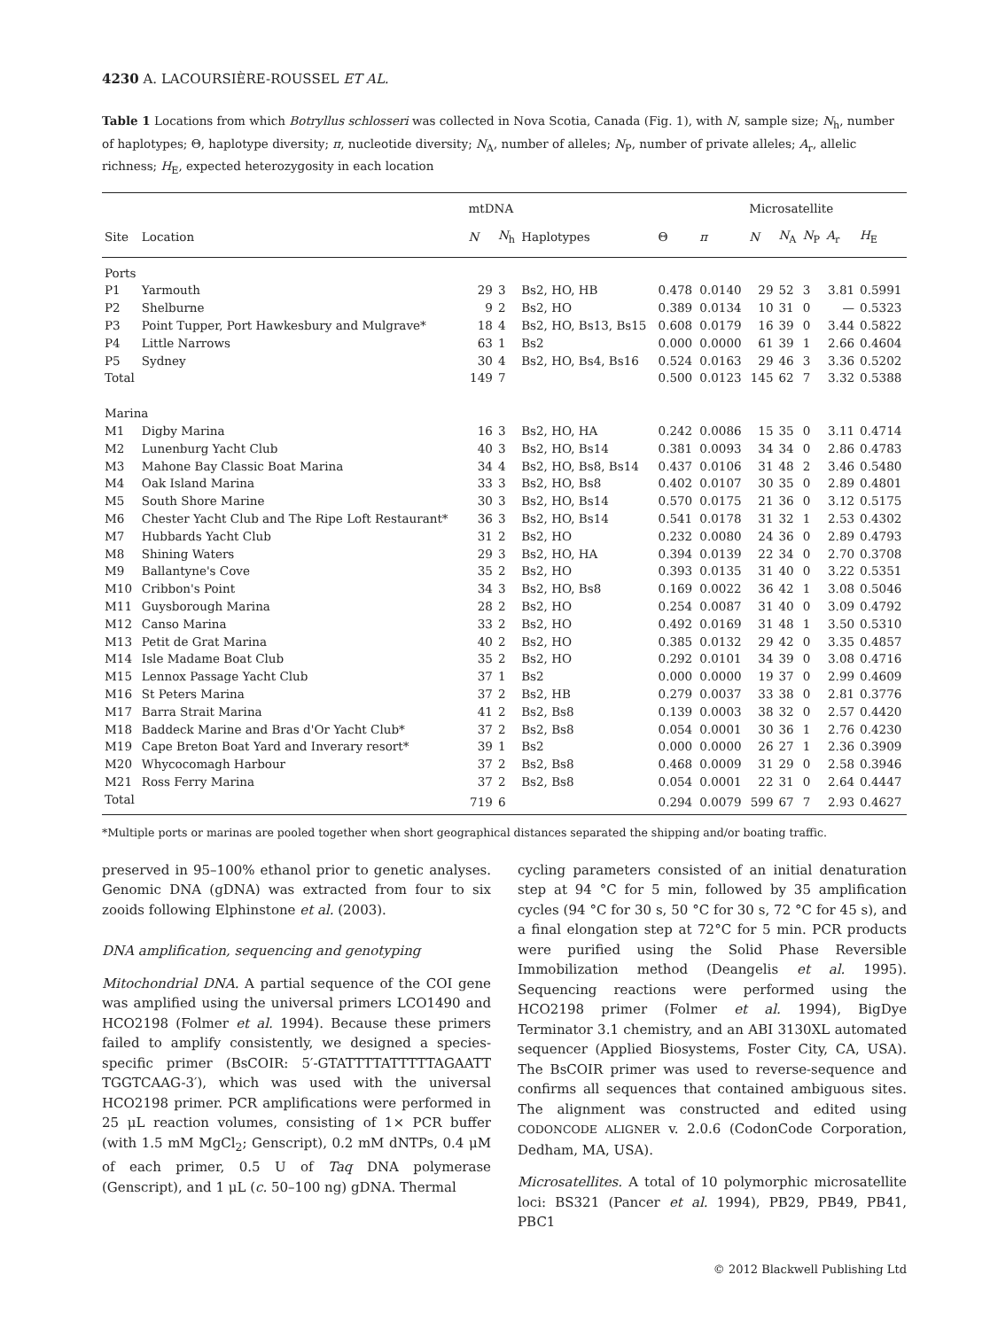4230 A. LACOURSIÈRE-ROUSSEL ET AL.
Table 1 Locations from which Botryllus schlosseri was collected in Nova Scotia, Canada (Fig. 1), with N, sample size; N<sub>h</sub>, number of haplotypes; Θ, haplotype diversity; π, nucleotide diversity; N<sub>A</sub>, number of alleles; N<sub>P</sub>, number of private alleles; A<sub>r</sub>, allelic richness; H<sub>E</sub>, expected heterozygosity in each location
| | | mtDNA | | | | | Microsatellite | | | | |
| --- | --- | --- | --- | --- | --- | --- | --- | --- | --- | --- | --- |
| Site | Location | N | N<sub>h</sub> | Haplotypes | Θ | π | N | N<sub>A</sub> | N<sub>P</sub> | A<sub>r</sub> | H<sub>E</sub> |
| Ports | | | | | | | | | | | |
| P1 | Yarmouth | 29 | 3 | Bs2, HO, HB | 0.478 | 0.0140 | 29 | 52 | 3 | 3.81 | 0.5991 |
| P2 | Shelburne | 9 | 2 | Bs2, HO | 0.389 | 0.0134 | 10 | 31 | 0 | — | 0.5323 |
| P3 | Point Tupper, Port Hawkesbury and Mulgrave* | 18 | 4 | Bs2, HO, Bs13, Bs15 | 0.608 | 0.0179 | 16 | 39 | 0 | 3.44 | 0.5822 |
| P4 | Little Narrows | 63 | 1 | Bs2 | 0.000 | 0.0000 | 61 | 39 | 1 | 2.66 | 0.4604 |
| P5 | Sydney | 30 | 4 | Bs2, HO, Bs4, Bs16 | 0.524 | 0.0163 | 29 | 46 | 3 | 3.36 | 0.5202 |
| Total | | 149 | 7 | | 0.500 | 0.0123 | 145 | 62 | 7 | 3.32 | 0.5388 |
| Marina | | | | | | | | | | | |
| M1 | Digby Marina | 16 | 3 | Bs2, HO, HA | 0.242 | 0.0086 | 15 | 35 | 0 | 3.11 | 0.4714 |
| M2 | Lunenburg Yacht Club | 40 | 3 | Bs2, HO, Bs14 | 0.381 | 0.0093 | 34 | 34 | 0 | 2.86 | 0.4783 |
| M3 | Mahone Bay Classic Boat Marina | 34 | 4 | Bs2, HO, Bs8, Bs14 | 0.437 | 0.0106 | 31 | 48 | 2 | 3.46 | 0.5480 |
| M4 | Oak Island Marina | 33 | 3 | Bs2, HO, Bs8 | 0.402 | 0.0107 | 30 | 35 | 0 | 2.89 | 0.4801 |
| M5 | South Shore Marine | 30 | 3 | Bs2, HO, Bs14 | 0.570 | 0.0175 | 21 | 36 | 0 | 3.12 | 0.5175 |
| M6 | Chester Yacht Club and The Ripe Loft Restaurant* | 36 | 3 | Bs2, HO, Bs14 | 0.541 | 0.0178 | 31 | 32 | 1 | 2.53 | 0.4302 |
| M7 | Hubbards Yacht Club | 31 | 2 | Bs2, HO | 0.232 | 0.0080 | 24 | 36 | 0 | 2.89 | 0.4793 |
| M8 | Shining Waters | 29 | 3 | Bs2, HO, HA | 0.394 | 0.0139 | 22 | 34 | 0 | 2.70 | 0.3708 |
| M9 | Ballantyne's Cove | 35 | 2 | Bs2, HO | 0.393 | 0.0135 | 31 | 40 | 0 | 3.22 | 0.5351 |
| M10 | Cribbon's Point | 34 | 3 | Bs2, HO, Bs8 | 0.169 | 0.0022 | 36 | 42 | 1 | 3.08 | 0.5046 |
| M11 | Guysborough Marina | 28 | 2 | Bs2, HO | 0.254 | 0.0087 | 31 | 40 | 0 | 3.09 | 0.4792 |
| M12 | Canso Marina | 33 | 2 | Bs2, HO | 0.492 | 0.0169 | 31 | 48 | 1 | 3.50 | 0.5310 |
| M13 | Petit de Grat Marina | 40 | 2 | Bs2, HO | 0.385 | 0.0132 | 29 | 42 | 0 | 3.35 | 0.4857 |
| M14 | Isle Madame Boat Club | 35 | 2 | Bs2, HO | 0.292 | 0.0101 | 34 | 39 | 0 | 3.08 | 0.4716 |
| M15 | Lennox Passage Yacht Club | 37 | 1 | Bs2 | 0.000 | 0.0000 | 19 | 37 | 0 | 2.99 | 0.4609 |
| M16 | St Peters Marina | 37 | 2 | Bs2, HB | 0.279 | 0.0037 | 33 | 38 | 0 | 2.81 | 0.3776 |
| M17 | Barra Strait Marina | 41 | 2 | Bs2, Bs8 | 0.139 | 0.0003 | 38 | 32 | 0 | 2.57 | 0.4420 |
| M18 | Baddeck Marine and Bras d'Or Yacht Club* | 37 | 2 | Bs2, Bs8 | 0.054 | 0.0001 | 30 | 36 | 1 | 2.76 | 0.4230 |
| M19 | Cape Breton Boat Yard and Inverary resort* | 39 | 1 | Bs2 | 0.000 | 0.0000 | 26 | 27 | 1 | 2.36 | 0.3909 |
| M20 | Whycocomagh Harbour | 37 | 2 | Bs2, Bs8 | 0.468 | 0.0009 | 31 | 29 | 0 | 2.58 | 0.3946 |
| M21 | Ross Ferry Marina | 37 | 2 | Bs2, Bs8 | 0.054 | 0.0001 | 22 | 31 | 0 | 2.64 | 0.4447 |
| Total | | 719 | 6 | | 0.294 | 0.0079 | 599 | 67 | 7 | 2.93 | 0.4627 |
*Multiple ports or marinas are pooled together when short geographical distances separated the shipping and/or boating traffic.
preserved in 95–100% ethanol prior to genetic analyses. Genomic DNA (gDNA) was extracted from four to six zooids following Elphinstone et al. (2003).
DNA amplification, sequencing and genotyping
Mitochondrial DNA. A partial sequence of the COI gene was amplified using the universal primers LCO1490 and HCO2198 (Folmer et al. 1994). Because these primers failed to amplify consistently, we designed a species-specific primer (BsCOIR: 5′-GTATTTTATTTTTAGAATT TGGTCAAG-3′), which was used with the universal HCO2198 primer. PCR amplifications were performed in 25 μL reaction volumes, consisting of 1× PCR buffer (with 1.5 mM MgCl<sub>2</sub>; Genscript), 0.2 mM dNTPs, 0.4 μM of each primer, 0.5 U of Taq DNA polymerase (Genscript), and 1 μL (c. 50–100 ng) gDNA. Thermal
cycling parameters consisted of an initial denaturation step at 94 °C for 5 min, followed by 35 amplification cycles (94 °C for 30 s, 50 °C for 30 s, 72 °C for 45 s), and a final elongation step at 72°C for 5 min. PCR products were purified using the Solid Phase Reversible Immobilization method (Deangelis et al. 1995). Sequencing reactions were performed using the HCO2198 primer (Folmer et al. 1994), BigDye Terminator 3.1 chemistry, and an ABI 3130XL automated sequencer (Applied Biosystems, Foster City, CA, USA). The BsCOIR primer was used to reverse-sequence and confirms all sequences that contained ambiguous sites. The alignment was constructed and edited using CODONCODE ALIGNER v. 2.0.6 (CodonCode Corporation, Dedham, MA, USA).
Microsatellites. A total of 10 polymorphic microsatellite loci: BS321 (Pancer et al. 1994), PB29, PB49, PB41, PBC1
© 2012 Blackwell Publishing Ltd